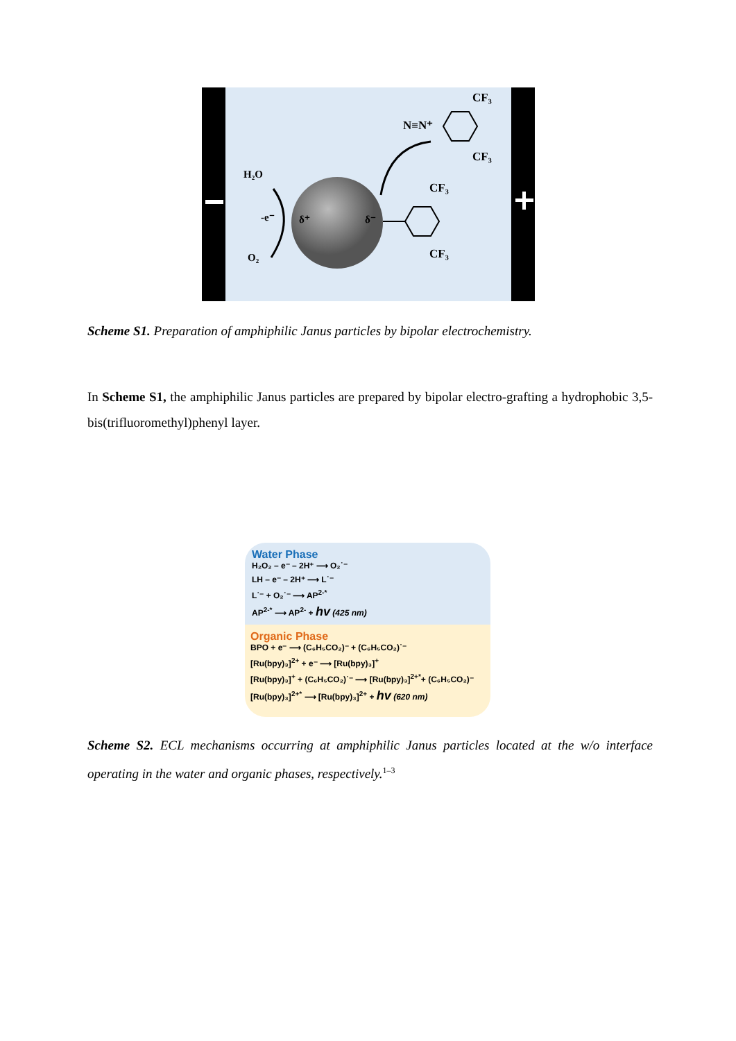H₂O
-e⁻
O₂
δ⁺
δ⁻
N≡N⁺
CF₃
CF₃
CF₃
CF₃
Scheme S1. Preparation of amphiphilic Janus particles by bipolar electrochemistry.
In Scheme S1, the amphiphilic Janus particles are prepared by bipolar electro-grafting a hydrophobic 3,5-bis(trifluoromethyl)phenyl layer.
Water Phase
H₂O₂ – e⁻ – 2H⁺ ⟶ O₂˙⁻
LH – e⁻ – 2H⁺ ⟶ L˙⁻
L˙⁻ + O₂˙⁻ ⟶ AP<sup>2-*</sup>
AP<sup>2-*</sup> ⟶ AP<sup>2-</sup> + hv (425 nm)
Organic Phase
BPO + e⁻ ⟶ (C₆H₅CO₂)⁻ + (C₆H₅CO₂)˙⁻
[Ru(bpy)₃]<sup>2+</sup> + e⁻ ⟶ [Ru(bpy)₃]<sup>+</sup>
[Ru(bpy)₃]<sup>+</sup> + (C₆H₅CO₂)˙⁻ ⟶ [Ru(bpy)₃]<sup>2+*</sup>+ (C₆H₅CO₂)⁻
[Ru(bpy)₃]<sup>2+*</sup> ⟶ [Ru(bpy)₃]<sup>2+</sup> + hv (620 nm)
Scheme S2. ECL mechanisms occurring at amphiphilic Janus particles located at the w/o interface operating in the water and organic phases, respectively.<sup>1–3</sup>